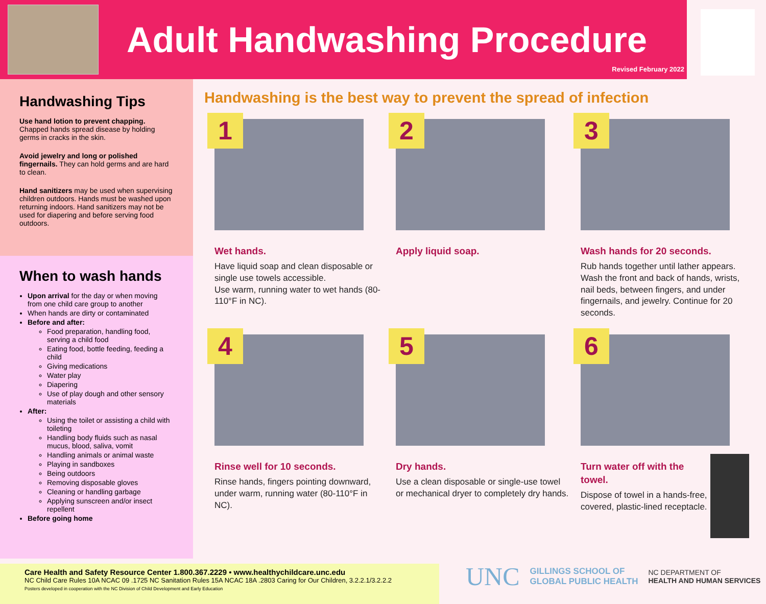Adult Handwashing Procedure
Revised February 2022
Handwashing Tips
Use hand lotion to prevent chapping. Chapped hands spread disease by holding germs in cracks in the skin.
Avoid jewelry and long or polished fingernails. They can hold germs and are hard to clean.
Hand sanitizers may be used when supervising children outdoors. Hands must be washed upon returning indoors. Hand sanitizers may not be used for diapering and before serving food outdoors.
When to wash hands
Upon arrival for the day or when moving from one child care group to another
When hands are dirty or contaminated
Before and after:
Food preparation, handling food, serving a child food
Eating food, bottle feeding, feeding a child
Giving medications
Water play
Diapering
Use of play dough and other sensory materials
After:
Using the toilet or assisting a child with toileting
Handling body fluids such as nasal mucus, blood, saliva, vomit
Handling animals or animal waste
Playing in sandboxes
Being outdoors
Removing disposable gloves
Cleaning or handling garbage
Applying sunscreen and/or insect repellent
Before going home
Handwashing is the best way to prevent the spread of infection
1
Wet hands.
Have liquid soap and clean disposable or single use towels accessible.
Use warm, running water to wet hands (80-110°F in NC).
2
Apply liquid soap.
3
Wash hands for 20 seconds.
Rub hands together until lather appears. Wash the front and back of hands, wrists, nail beds, between fingers, and under fingernails, and jewelry. Continue for 20 seconds.
4
Rinse well for 10 seconds.
Rinse hands, fingers pointing downward, under warm, running water (80-110°F in NC).
5
Dry hands.
Use a clean disposable or single-use towel or mechanical dryer to completely dry hands.
6
Turn water off with the towel.
Dispose of towel in a hands-free, covered, plastic-lined receptacle.
Care Health and Safety Resource Center 1.800.367.2229 • www.healthychildcare.unc.edu
NC Child Care Rules 10A NCAC 09 .1725 NC Sanitation Rules 15A NCAC 18A .2803 Caring for Our Children, 3.2.2.1/3.2.2.2
Posters developed in cooperation with the NC Division of Child Development and Early Education
UNC GILLINGS SCHOOL OF
GLOBAL PUBLIC HEALTH NC DEPARTMENT OF
HEALTH AND HUMAN SERVICES